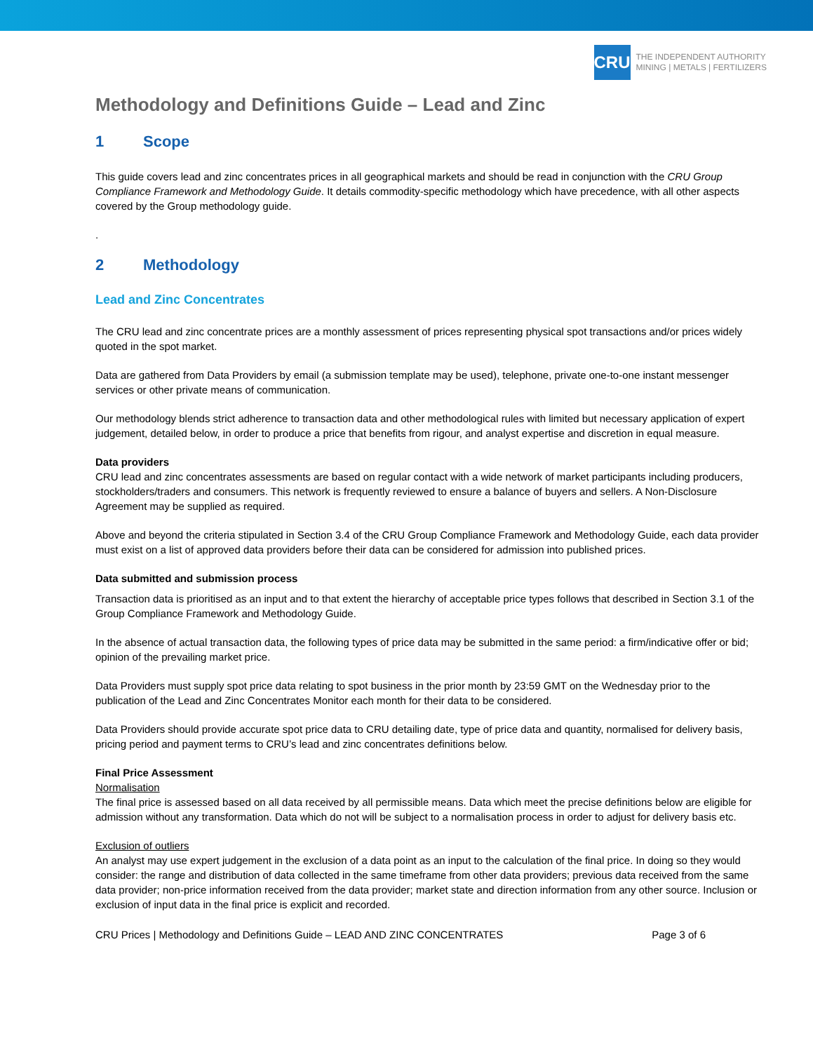CRU
THE INDEPENDENT AUTHORITY
MINING | METALS | FERTILIZERS
Methodology and Definitions Guide – Lead and Zinc
1 Scope
This guide covers lead and zinc concentrates prices in all geographical markets and should be read in conjunction with the CRU Group Compliance Framework and Methodology Guide. It details commodity-specific methodology which have precedence, with all other aspects covered by the Group methodology guide.
.
2 Methodology
Lead and Zinc Concentrates
The CRU lead and zinc concentrate prices are a monthly assessment of prices representing physical spot transactions and/or prices widely quoted in the spot market.
Data are gathered from Data Providers by email (a submission template may be used), telephone, private one-to-one instant messenger services or other private means of communication.
Our methodology blends strict adherence to transaction data and other methodological rules with limited but necessary application of expert judgement, detailed below, in order to produce a price that benefits from rigour, and analyst expertise and discretion in equal measure.
Data providers
CRU lead and zinc concentrates assessments are based on regular contact with a wide network of market participants including producers, stockholders/traders and consumers. This network is frequently reviewed to ensure a balance of buyers and sellers. A Non-Disclosure Agreement may be supplied as required.
Above and beyond the criteria stipulated in Section 3.4 of the CRU Group Compliance Framework and Methodology Guide, each data provider must exist on a list of approved data providers before their data can be considered for admission into published prices.
Data submitted and submission process
Transaction data is prioritised as an input and to that extent the hierarchy of acceptable price types follows that described in Section 3.1 of the Group Compliance Framework and Methodology Guide.
In the absence of actual transaction data, the following types of price data may be submitted in the same period: a firm/indicative offer or bid; opinion of the prevailing market price.
Data Providers must supply spot price data relating to spot business in the prior month by 23:59 GMT on the Wednesday prior to the publication of the Lead and Zinc Concentrates Monitor each month for their data to be considered.
Data Providers should provide accurate spot price data to CRU detailing date, type of price data and quantity, normalised for delivery basis, pricing period and payment terms to CRU’s lead and zinc concentrates definitions below.
Final Price Assessment
Normalisation
The final price is assessed based on all data received by all permissible means. Data which meet the precise definitions below are eligible for admission without any transformation. Data which do not will be subject to a normalisation process in order to adjust for delivery basis etc.
Exclusion of outliers
An analyst may use expert judgement in the exclusion of a data point as an input to the calculation of the final price. In doing so they would consider: the range and distribution of data collected in the same timeframe from other data providers; previous data received from the same data provider; non-price information received from the data provider; market state and direction information from any other source. Inclusion or exclusion of input data in the final price is explicit and recorded.
CRU Prices | Methodology and Definitions Guide – LEAD AND ZINC CONCENTRATES Page 3 of 6